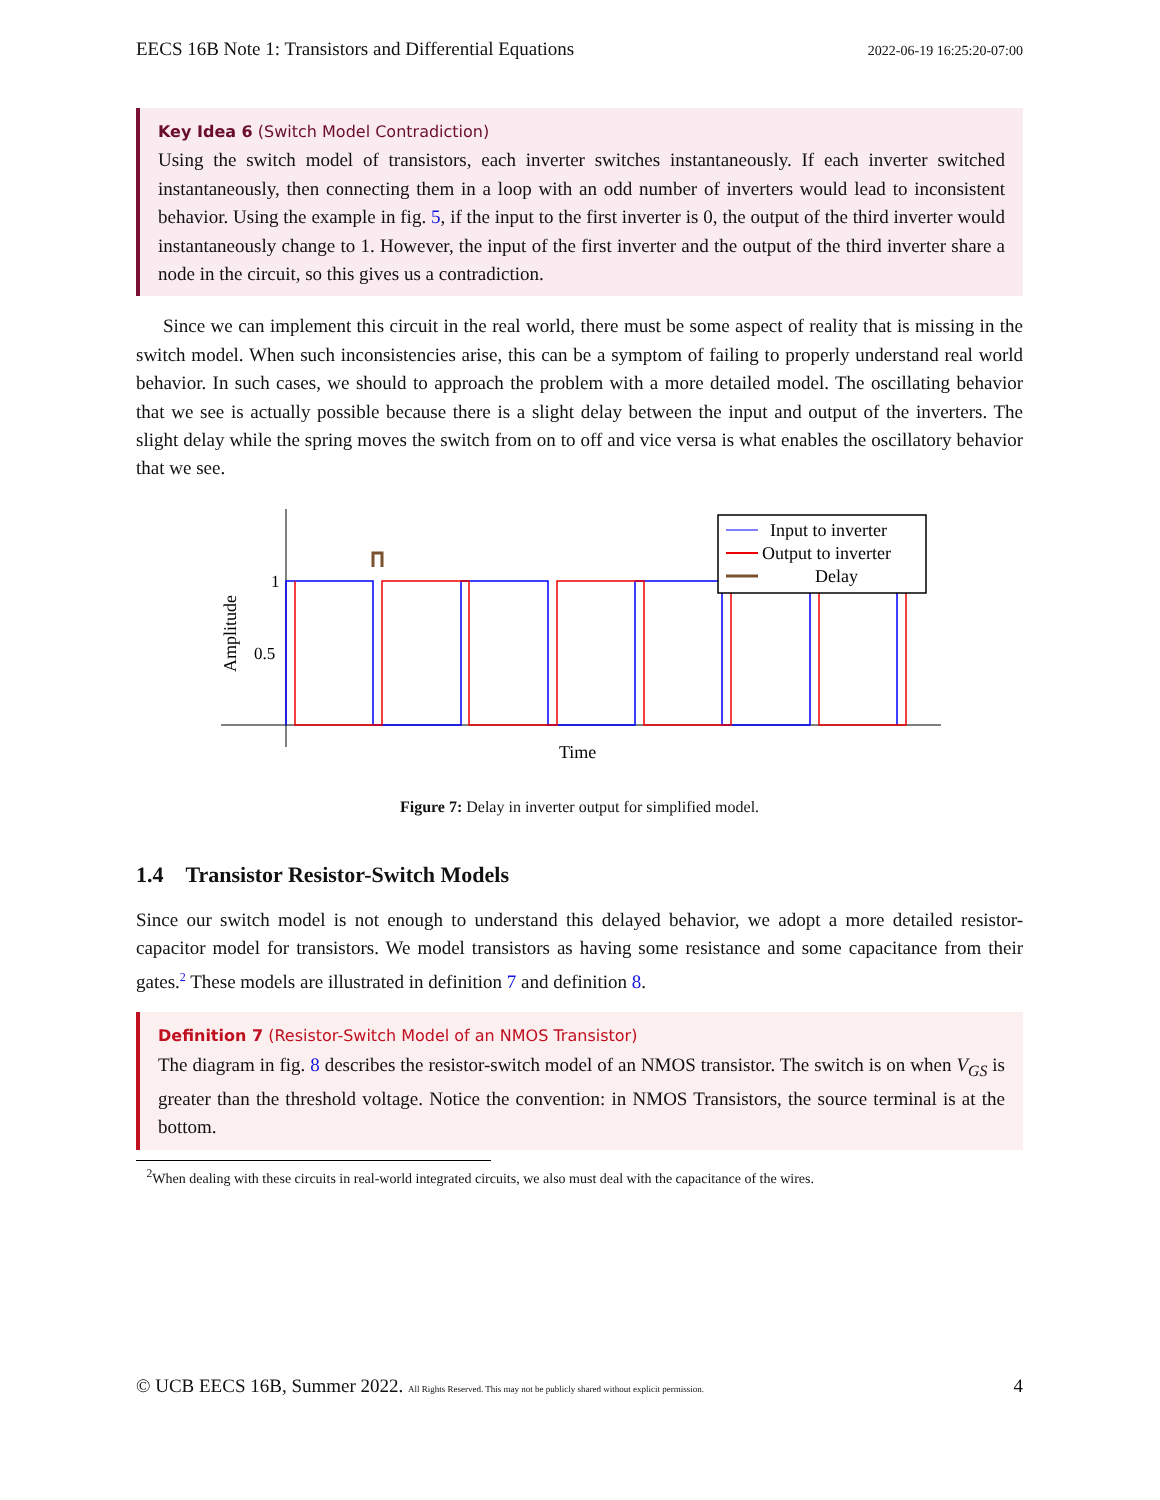EECS 16B Note 1: Transistors and Differential Equations 2022-06-19 16:25:20-07:00
Key Idea 6 (Switch Model Contradiction)
Using the switch model of transistors, each inverter switches instantaneously. If each inverter switched instantaneously, then connecting them in a loop with an odd number of inverters would lead to inconsistent behavior. Using the example in fig. 5, if the input to the first inverter is 0, the output of the third inverter would instantaneously change to 1. However, the input of the first inverter and the output of the third inverter share a node in the circuit, so this gives us a contradiction.
Since we can implement this circuit in the real world, there must be some aspect of reality that is missing in the switch model. When such inconsistencies arise, this can be a symptom of failing to properly understand real world behavior. In such cases, we should to approach the problem with a more detailed model. The oscillating behavior that we see is actually possible because there is a slight delay between the input and output of the inverters. The slight delay while the spring moves the switch from on to off and vice versa is what enables the oscillatory behavior that we see.
1
0.5
Amplitude
Time
Input to inverter
Output to inverter
Delay
Figure 7: Delay in inverter output for simplified model.
1.4 Transistor Resistor-Switch Models
Since our switch model is not enough to understand this delayed behavior, we adopt a more detailed resistor-capacitor model for transistors. We model transistors as having some resistance and some capacitance from their gates.<sup>2</sup> These models are illustrated in definition 7 and definition 8.
Definition 7 (Resistor-Switch Model of an NMOS Transistor)
The diagram in fig. 8 describes the resistor-switch model of an NMOS transistor. The switch is on when V<sub>GS</sub> is greater than the threshold voltage. Notice the convention: in NMOS Transistors, the source terminal is at the bottom.
<sup>2</sup> When dealing with these circuits in real-world integrated circuits, we also must deal with the capacitance of the wires.
© UCB EECS 16B, Summer 2022. All Rights Reserved. This may not be publicly shared without explicit permission. 4